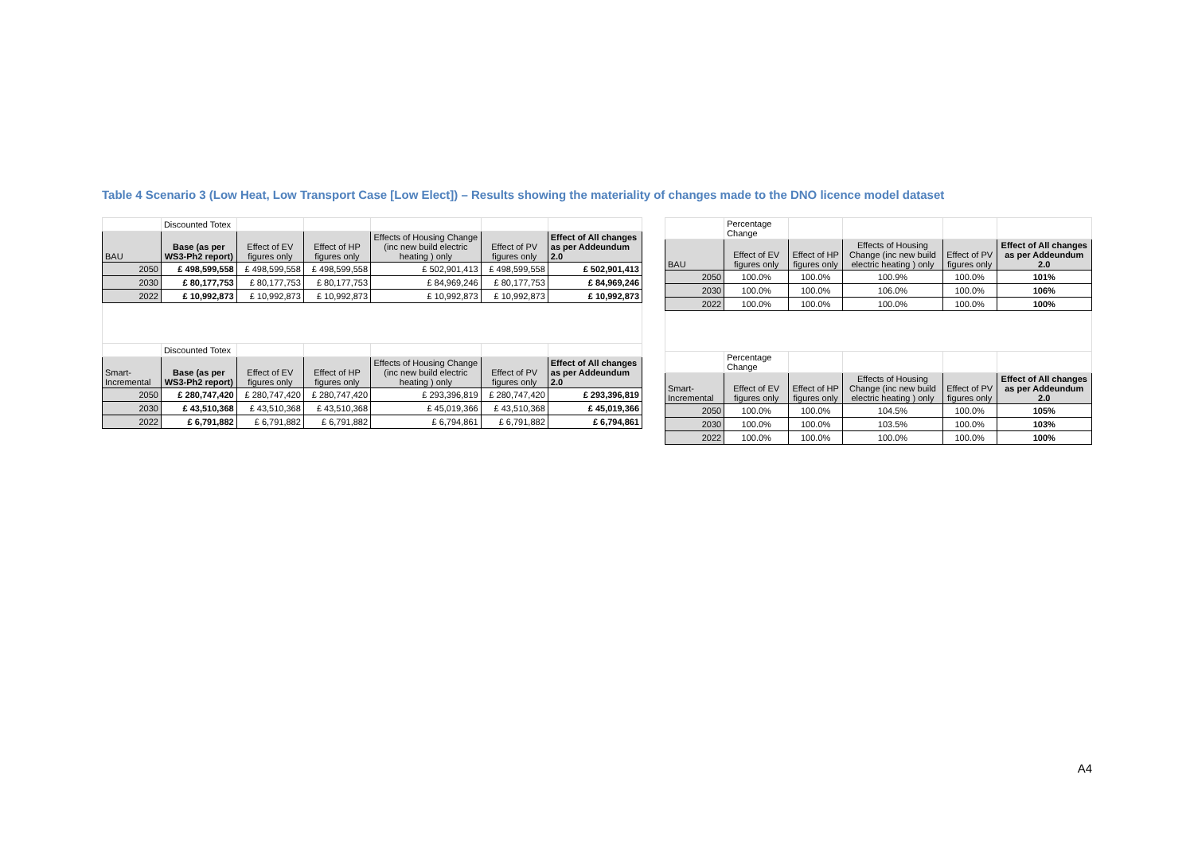Table 4 Scenario 3 (Low Heat, Low Transport Case [Low Elect]) – Results showing the materiality of changes made to the DNO licence model dataset
| | Discounted Totex | | | | | |
| BAU | Base (as per WS3-Ph2 report) | Effect of EV figures only | Effect of HP figures only | Effects of Housing Change (inc new build electric heating ) only | Effect of PV figures only | Effect of All changes as per Addeundum 2.0 |
| 2050 | £ 498,599,558 | £ 498,599,558 | £ 498,599,558 | £ 502,901,413 | £ 498,599,558 | £ 502,901,413 |
| 2030 | £ 80,177,753 | £ 80,177,753 | £ 80,177,753 | £ 84,969,246 | £ 80,177,753 | £ 84,969,246 |
| 2022 | £ 10,992,873 | £ 10,992,873 | £ 10,992,873 | £ 10,992,873 | £ 10,992,873 | £ 10,992,873 |
| | Discounted Totex | | | | | |
| Smart-Incremental | Base (as per WS3-Ph2 report) | Effect of EV figures only | Effect of HP figures only | Effects of Housing Change (inc new build electric heating ) only | Effect of PV figures only | Effect of All changes as per Addeundum 2.0 |
| 2050 | £ 280,747,420 | £ 280,747,420 | £ 280,747,420 | £ 293,396,819 | £ 280,747,420 | £ 293,396,819 |
| 2030 | £ 43,510,368 | £ 43,510,368 | £ 43,510,368 | £ 45,019,366 | £ 43,510,368 | £ 45,019,366 |
| 2022 | £ 6,791,882 | £ 6,791,882 | £ 6,791,882 | £ 6,794,861 | £ 6,791,882 | £ 6,794,861 |
| | Percentage Change | | | | |
| BAU | Effect of EV figures only | Effect of HP figures only | Effects of Housing Change (inc new build electric heating ) only | Effect of PV figures only | Effect of All changes as per Addeundum 2.0 |
| 2050 | 100.0% | 100.0% | 100.9% | 100.0% | 101% |
| 2030 | 100.0% | 100.0% | 106.0% | 100.0% | 106% |
| 2022 | 100.0% | 100.0% | 100.0% | 100.0% | 100% |
| | Percentage Change | | | | |
| Smart-Incremental | Effect of EV figures only | Effect of HP figures only | Effects of Housing Change (inc new build electric heating ) only | Effect of PV figures only | Effect of All changes as per Addeundum 2.0 |
| 2050 | 100.0% | 100.0% | 104.5% | 100.0% | 105% |
| 2030 | 100.0% | 100.0% | 103.5% | 100.0% | 103% |
| 2022 | 100.0% | 100.0% | 100.0% | 100.0% | 100% |
A4